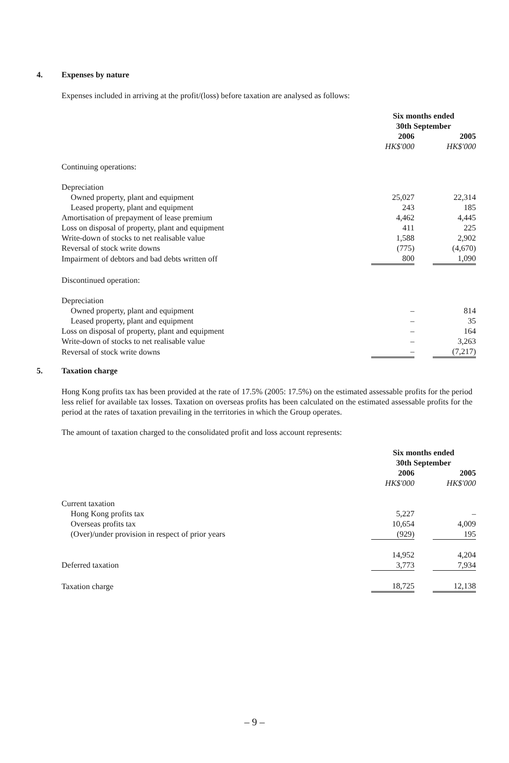4. Expenses by nature
Expenses included in arriving at the profit/(loss) before taxation are analysed as follows:
| | Six months ended 30th September | | |
| | 2006 | | 2005 |
| | HK$'000 | | HK$'000 |
| Continuing operations: | | | |
| Depreciation | | | |
| Owned property, plant and equipment | 25,027 | | 22,314 |
| Leased property, plant and equipment | 243 | | 185 |
| Amortisation of prepayment of lease premium | 4,462 | | 4,445 |
| Loss on disposal of property, plant and equipment | 411 | | 225 |
| Write-down of stocks to net realisable value | 1,588 | | 2,902 |
| Reversal of stock write downs | (775) | | (4,670) |
| Impairment of debtors and bad debts written off | 800 | | 1,090 |
| Discontinued operation: | | | |
| Depreciation | | | |
| Owned property, plant and equipment | – | | 814 |
| Leased property, plant and equipment | – | | 35 |
| Loss on disposal of property, plant and equipment | – | | 164 |
| Write-down of stocks to net realisable value | – | | 3,263 |
| Reversal of stock write downs | – | | (7,217) |
5. Taxation charge
Hong Kong profits tax has been provided at the rate of 17.5% (2005: 17.5%) on the estimated assessable profits for the period less relief for available tax losses. Taxation on overseas profits has been calculated on the estimated assessable profits for the period at the rates of taxation prevailing in the territories in which the Group operates.
The amount of taxation charged to the consolidated profit and loss account represents:
| | Six months ended 30th September | | |
| | 2006 | | 2005 |
| | HK$'000 | | HK$'000 |
| Current taxation | | | |
| Hong Kong profits tax | 5,227 | | – |
| Overseas profits tax | 10,654 | | 4,009 |
| (Over)/under provision in respect of prior years | (929) | | 195 |
| | 14,952 | | 4,204 |
| Deferred taxation | 3,773 | | 7,934 |
| Taxation charge | 18,725 | | 12,138 |
– 9 –